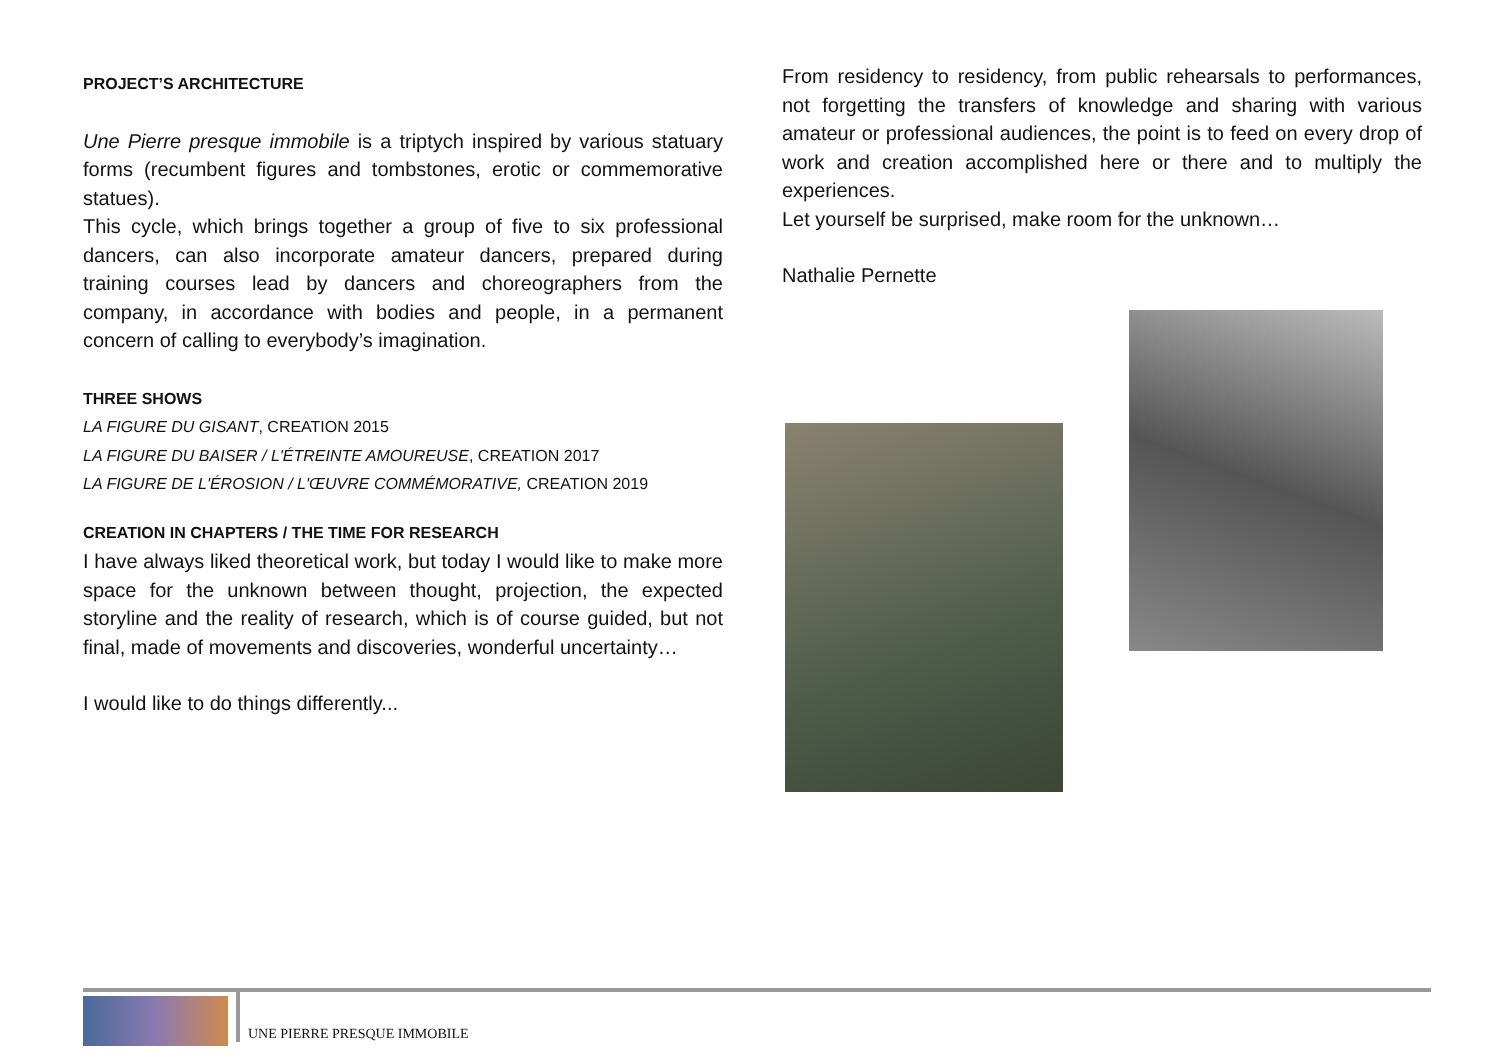PROJECT’S ARCHITECTURE
Une Pierre presque immobile is a triptych inspired by various statuary forms (recumbent figures and tombstones, erotic or commemorative statues).
This cycle, which brings together a group of five to six professional dancers, can also incorporate amateur dancers, prepared during training courses lead by dancers and choreographers from the company, in accordance with bodies and people, in a permanent concern of calling to everybody’s imagination.
THREE SHOWS
LA FIGURE DU GISANT, CREATION 2015
LA FIGURE DU BAISER / L'ÉTREINTE AMOUREUSE, CREATION 2017
LA FIGURE DE L'ÉROSION / L'ŒUVRE COMMÉMORATIVE, CREATION 2019
CREATION IN CHAPTERS / THE TIME FOR RESEARCH
I have always liked theoretical work, but today I would like to make more space for the unknown between thought, projection, the expected storyline and the reality of research, which is of course guided, but not final, made of movements and discoveries, wonderful uncertainty…
I would like to do things differently...
From residency to residency, from public rehearsals to performances, not forgetting the transfers of knowledge and sharing with various amateur or professional audiences, the point is to feed on every drop of work and creation accomplished here or there and to multiply the experiences.
Let yourself be surprised, make room for the unknown…
Nathalie Pernette
UNE PIERRE PRESQUE IMMOBILE